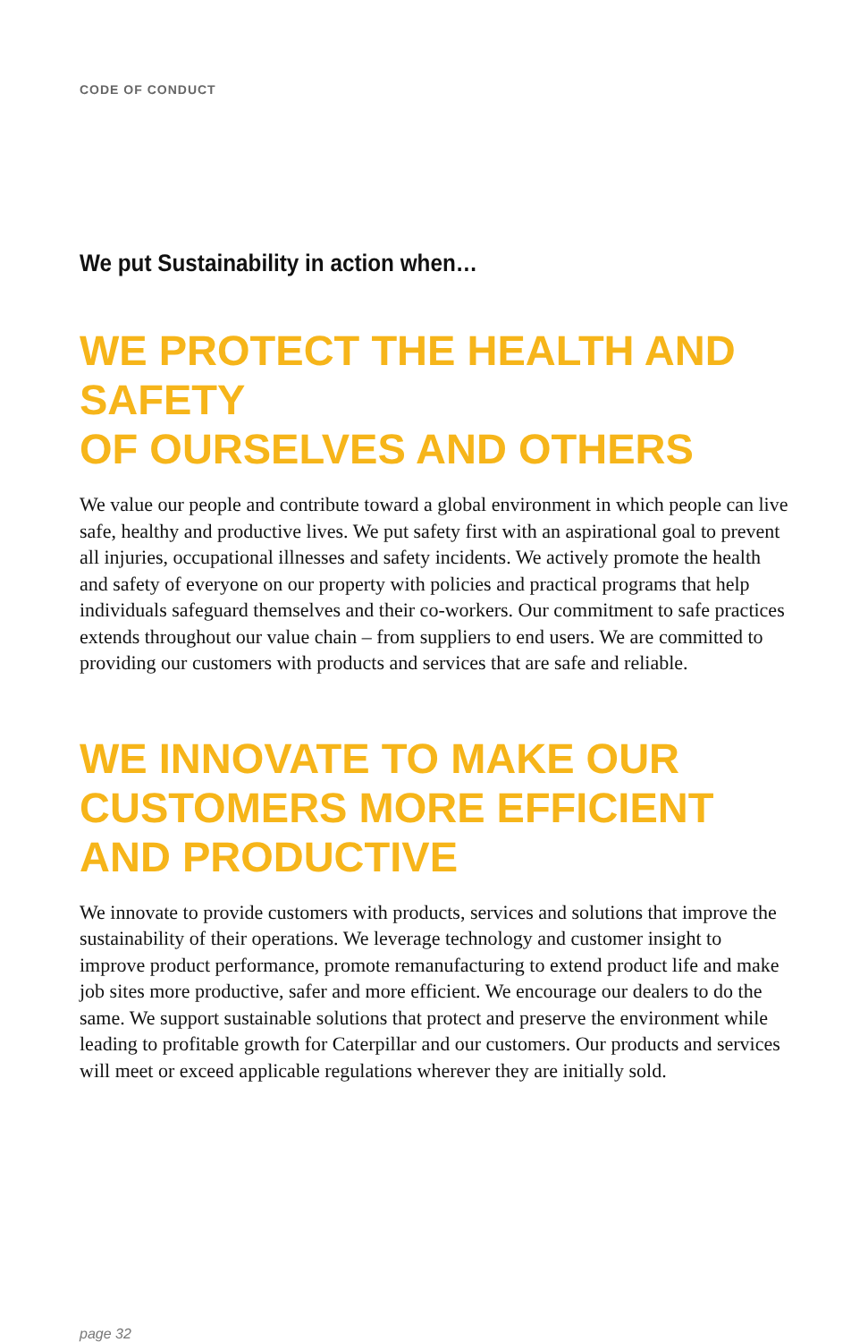CODE OF CONDUCT
We put Sustainability in action when…
WE PROTECT THE HEALTH AND SAFETY
OF OURSELVES AND OTHERS
We value our people and contribute toward a global environment in which people can live safe, healthy and productive lives. We put safety first with an aspirational goal to prevent all injuries, occupational illnesses and safety incidents. We actively promote the health and safety of everyone on our property with policies and practical programs that help individuals safeguard themselves and their co-workers. Our commitment to safe practices extends throughout our value chain – from suppliers to end users. We are committed to providing our customers with products and services that are safe and reliable.
WE INNOVATE TO MAKE OUR
CUSTOMERS MORE EFFICIENT
AND PRODUCTIVE
We innovate to provide customers with products, services and solutions that improve the sustainability of their operations. We leverage technology and customer insight to improve product performance, promote remanufacturing to extend product life and make job sites more productive, safer and more efficient. We encourage our dealers to do the same. We support sustainable solutions that protect and preserve the environment while leading to profitable growth for Caterpillar and our customers. Our products and services will meet or exceed applicable regulations wherever they are initially sold.
page 32